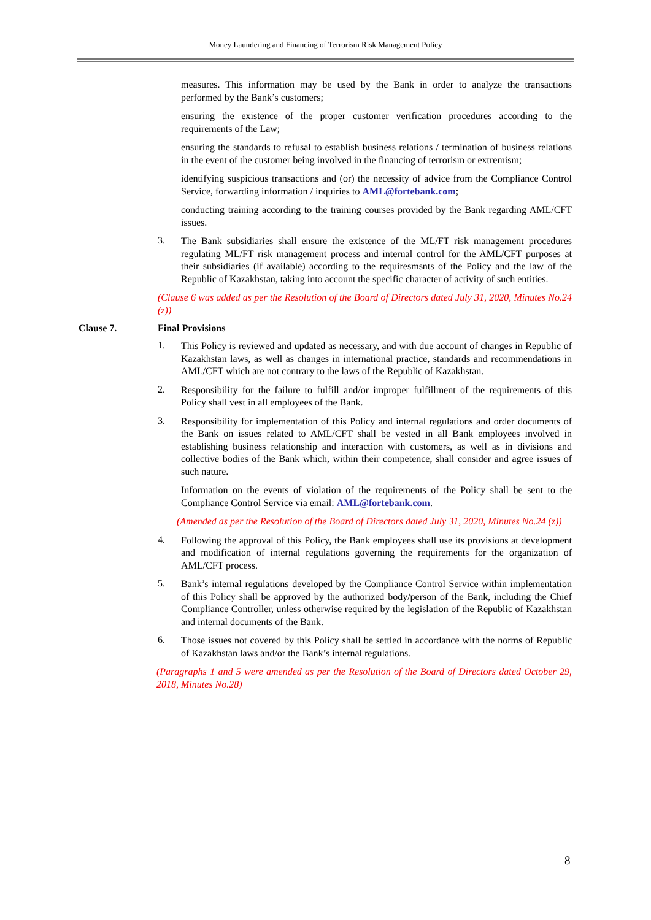Money Laundering and Financing of Terrorism Risk Management Policy
measures. This information may be used by the Bank in order to analyze the transactions performed by the Bank’s customers;
ensuring the existence of the proper customer verification procedures according to the requirements of the Law;
ensuring the standards to refusal to establish business relations / termination of business relations in the event of the customer being involved in the financing of terrorism or extremism;
identifying suspicious transactions and (or) the necessity of advice from the Compliance Control Service, forwarding information / inquiries to AML@fortebank.com;
conducting training according to the training courses provided by the Bank regarding AML/CFT issues.
3.
The Bank subsidiaries shall ensure the existence of the ML/FT risk management procedures regulating ML/FT risk management process and internal control for the AML/CFT purposes at their subsidiaries (if available) according to the requiresmsnts of the Policy and the law of the Republic of Kazakhstan, taking into account the specific character of activity of such entities.
(Clause 6 was added as per the Resolution of the Board of Directors dated July 31, 2020, Minutes No.24 (z))
Clause 7. Final Provisions
1.
This Policy is reviewed and updated as necessary, and with due account of changes in Republic of Kazakhstan laws, as well as changes in international practice, standards and recommendations in AML/CFT which are not contrary to the laws of the Republic of Kazakhstan.
2.
Responsibility for the failure to fulfill and/or improper fulfillment of the requirements of this Policy shall vest in all employees of the Bank.
3.
Responsibility for implementation of this Policy and internal regulations and order documents of the Bank on issues related to AML/CFT shall be vested in all Bank employees involved in establishing business relationship and interaction with customers, as well as in divisions and collective bodies of the Bank which, within their competence, shall consider and agree issues of such nature.
Information on the events of violation of the requirements of the Policy shall be sent to the Compliance Control Service via email: AML@fortebank.com.
(Amended as per the Resolution of the Board of Directors dated July 31, 2020, Minutes No.24 (z))
4.
Following the approval of this Policy, the Bank employees shall use its provisions at development and modification of internal regulations governing the requirements for the organization of AML/CFT process.
5.
Bank’s internal regulations developed by the Compliance Control Service within implementation of this Policy shall be approved by the authorized body/person of the Bank, including the Chief Compliance Controller, unless otherwise required by the legislation of the Republic of Kazakhstan and internal documents of the Bank.
6.
Those issues not covered by this Policy shall be settled in accordance with the norms of Republic of Kazakhstan laws and/or the Bank’s internal regulations.
(Paragraphs 1 and 5 were amended as per the Resolution of the Board of Directors dated October 29, 2018, Minutes No.28)
8